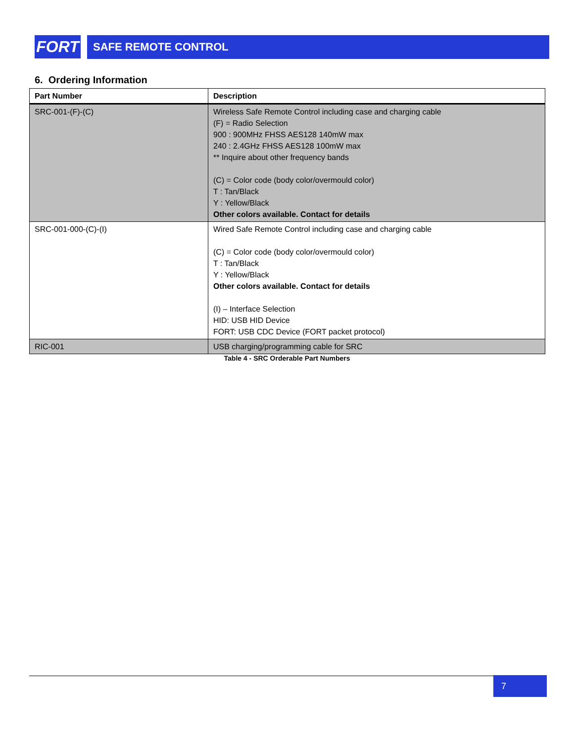FORT
SAFE REMOTE CONTROL
6. Ordering Information
| Part Number | Description |
| --- | --- |
| SRC-001-(F)-(C) | Wireless Safe Remote Control including case and charging cable (F) = Radio Selection 900 : 900MHz FHSS AES128 140mW max 240 : 2.4GHz FHSS AES128 100mW max ** Inquire about other frequency bands (C) = Color code (body color/overmould color) T : Tan/Black Y : Yellow/Black Other colors available. Contact for details |
| SRC-001-000-(C)-(I) | Wired Safe Remote Control including case and charging cable (C) = Color code (body color/overmould color) T : Tan/Black Y : Yellow/Black Other colors available. Contact for details (I) – Interface Selection HID: USB HID Device FORT: USB CDC Device (FORT packet protocol) |
| RIC-001 | USB charging/programming cable for SRC |
Table 4 - SRC Orderable Part Numbers
7